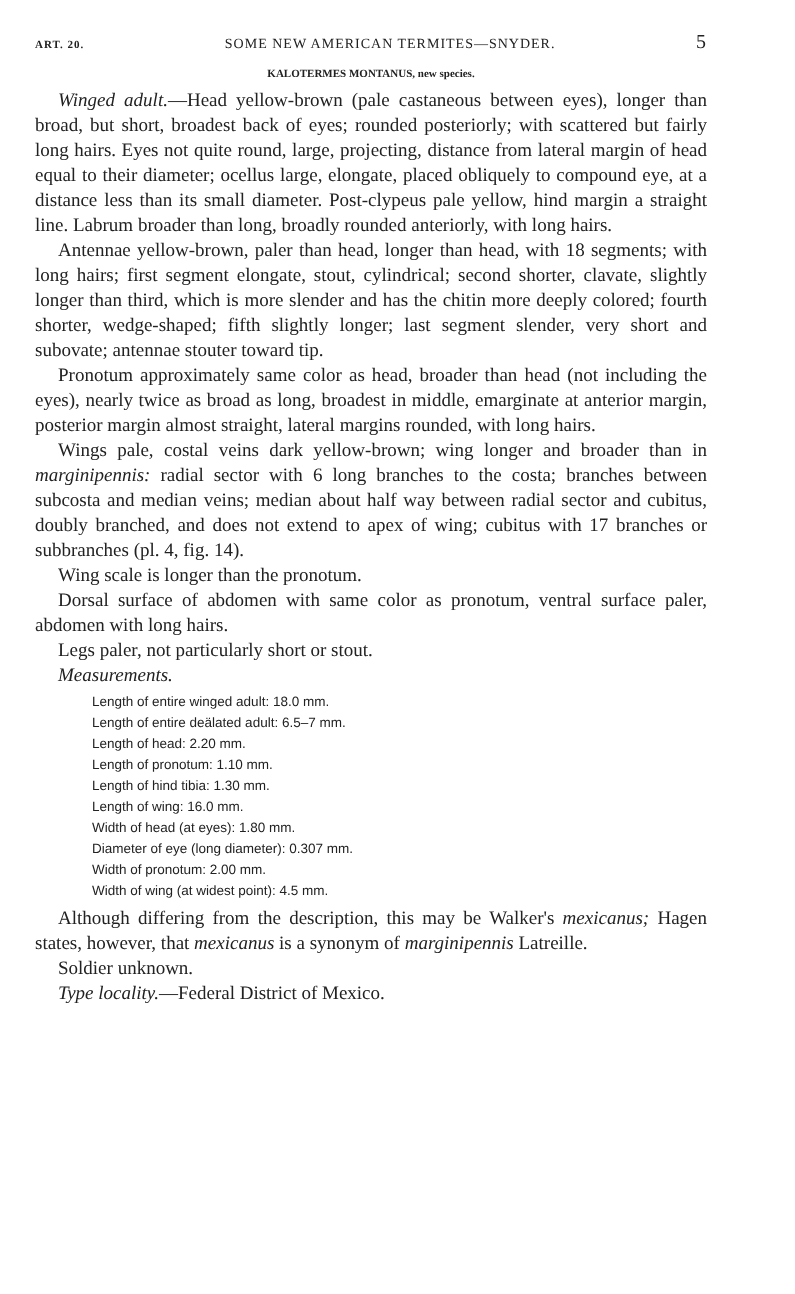ART. 20. SOME NEW AMERICAN TERMITES—SNYDER. 5
KALOTERMES MONTANUS, new species.
Winged adult.—Head yellow-brown (pale castaneous between eyes), longer than broad, but short, broadest back of eyes; rounded posteriorly; with scattered but fairly long hairs. Eyes not quite round, large, projecting, distance from lateral margin of head equal to their diameter; ocellus large, elongate, placed obliquely to compound eye, at a distance less than its small diameter. Post-clypeus pale yellow, hind margin a straight line. Labrum broader than long, broadly rounded anteriorly, with long hairs.
Antennae yellow-brown, paler than head, longer than head, with 18 segments; with long hairs; first segment elongate, stout, cylindrical; second shorter, clavate, slightly longer than third, which is more slender and has the chitin more deeply colored; fourth shorter, wedge-shaped; fifth slightly longer; last segment slender, very short and subovate; antennae stouter toward tip.
Pronotum approximately same color as head, broader than head (not including the eyes), nearly twice as broad as long, broadest in middle, emarginate at anterior margin, posterior margin almost straight, lateral margins rounded, with long hairs.
Wings pale, costal veins dark yellow-brown; wing longer and broader than in marginipennis: radial sector with 6 long branches to the costa; branches between subcosta and median veins; median about half way between radial sector and cubitus, doubly branched, and does not extend to apex of wing; cubitus with 17 branches or subbranches (pl. 4, fig. 14).
Wing scale is longer than the pronotum.
Dorsal surface of abdomen with same color as pronotum, ventral surface paler, abdomen with long hairs.
Legs paler, not particularly short or stout.
Measurements.
Length of entire winged adult: 18.0 mm.
Length of entire deälated adult: 6.5–7 mm.
Length of head: 2.20 mm.
Length of pronotum: 1.10 mm.
Length of hind tibia: 1.30 mm.
Length of wing: 16.0 mm.
Width of head (at eyes): 1.80 mm.
Diameter of eye (long diameter): 0.307 mm.
Width of pronotum: 2.00 mm.
Width of wing (at widest point): 4.5 mm.
Although differing from the description, this may be Walker's mexicanus; Hagen states, however, that mexicanus is a synonym of marginipennis Latreille.
Soldier unknown.
Type locality.—Federal District of Mexico.